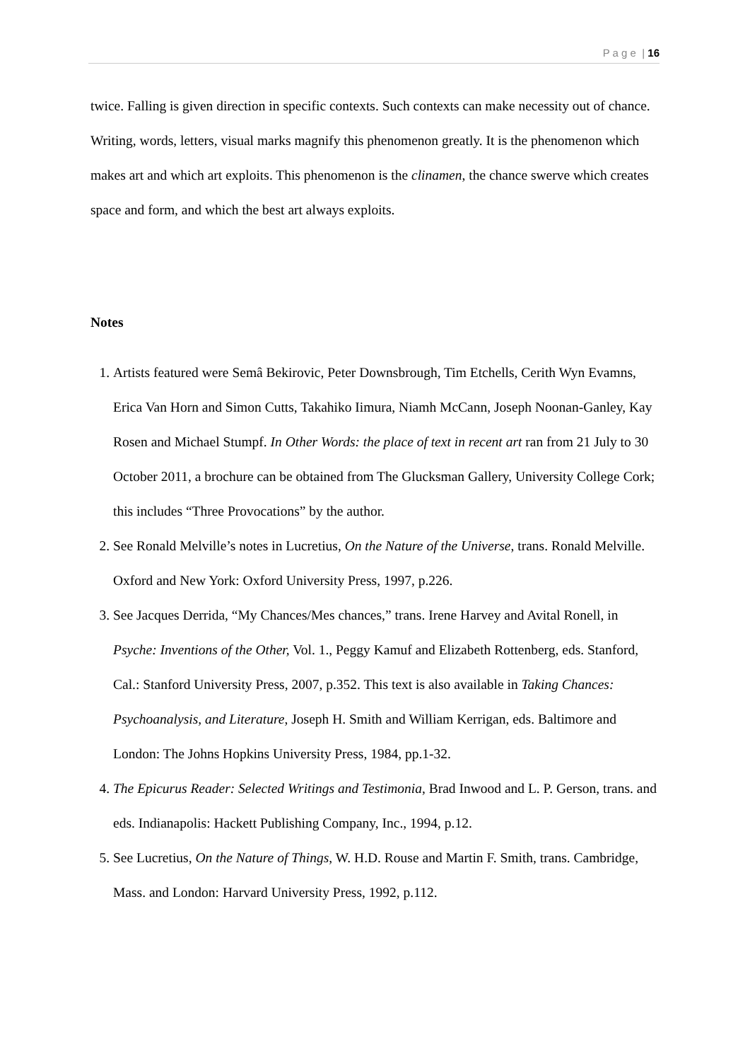P a g e | 16
twice. Falling is given direction in specific contexts. Such contexts can make necessity out of chance. Writing, words, letters, visual marks magnify this phenomenon greatly. It is the phenomenon which makes art and which art exploits. This phenomenon is the clinamen, the chance swerve which creates space and form, and which the best art always exploits.
Notes
1. Artists featured were Semâ Bekirovic, Peter Downsbrough, Tim Etchells, Cerith Wyn Evamns, Erica Van Horn and Simon Cutts, Takahiko Iimura, Niamh McCann, Joseph Noonan-Ganley, Kay Rosen and Michael Stumpf. In Other Words: the place of text in recent art ran from 21 July to 30 October 2011, a brochure can be obtained from The Glucksman Gallery, University College Cork; this includes “Three Provocations” by the author.
2. See Ronald Melville’s notes in Lucretius, On the Nature of the Universe, trans. Ronald Melville. Oxford and New York: Oxford University Press, 1997, p.226.
3. See Jacques Derrida, “My Chances/Mes chances,” trans. Irene Harvey and Avital Ronell, in Psyche: Inventions of the Other, Vol. 1., Peggy Kamuf and Elizabeth Rottenberg, eds. Stanford, Cal.: Stanford University Press, 2007, p.352. This text is also available in Taking Chances: Psychoanalysis, and Literature, Joseph H. Smith and William Kerrigan, eds. Baltimore and London: The Johns Hopkins University Press, 1984, pp.1-32.
4. The Epicurus Reader: Selected Writings and Testimonia, Brad Inwood and L. P. Gerson, trans. and eds. Indianapolis: Hackett Publishing Company, Inc., 1994, p.12.
5. See Lucretius, On the Nature of Things, W. H.D. Rouse and Martin F. Smith, trans. Cambridge, Mass. and London: Harvard University Press, 1992, p.112.